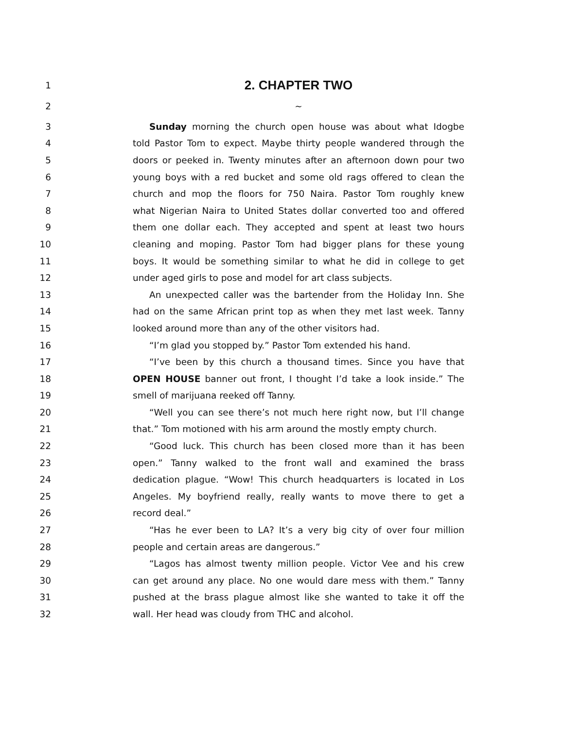1
2. CHAPTER TWO
2 ~
3 Sunday morning the church open house was about what Idogbe
4 told Pastor Tom to expect. Maybe thirty people wandered through the
5 doors or peeked in. Twenty minutes after an afternoon down pour two
6 young boys with a red bucket and some old rags offered to clean the
7 church and mop the floors for 750 Naira. Pastor Tom roughly knew
8 what Nigerian Naira to United States dollar converted too and offered
9 them one dollar each. They accepted and spent at least two hours
10 cleaning and moping. Pastor Tom had bigger plans for these young
11 boys. It would be something similar to what he did in college to get
12 under aged girls to pose and model for art class subjects.
13 An unexpected caller was the bartender from the Holiday Inn. She
14 had on the same African print top as when they met last week. Tanny
15 looked around more than any of the other visitors had.
16 “I’m glad you stopped by.” Pastor Tom extended his hand.
17 “I’ve been by this church a thousand times. Since you have that
18 OPEN HOUSE banner out front, I thought I’d take a look inside.” The
19 smell of marijuana reeked off Tanny.
20 “Well you can see there’s not much here right now, but I’ll change
21 that.” Tom motioned with his arm around the mostly empty church.
22 “Good luck. This church has been closed more than it has been
23 open.” Tanny walked to the front wall and examined the brass
24 dedication plague. “Wow! This church headquarters is located in Los
25 Angeles. My boyfriend really, really wants to move there to get a
26 record deal.”
27 “Has he ever been to LA? It’s a very big city of over four million
28 people and certain areas are dangerous.”
29 “Lagos has almost twenty million people. Victor Vee and his crew
30 can get around any place. No one would dare mess with them.” Tanny
31 pushed at the brass plague almost like she wanted to take it off the
32 wall. Her head was cloudy from THC and alcohol.